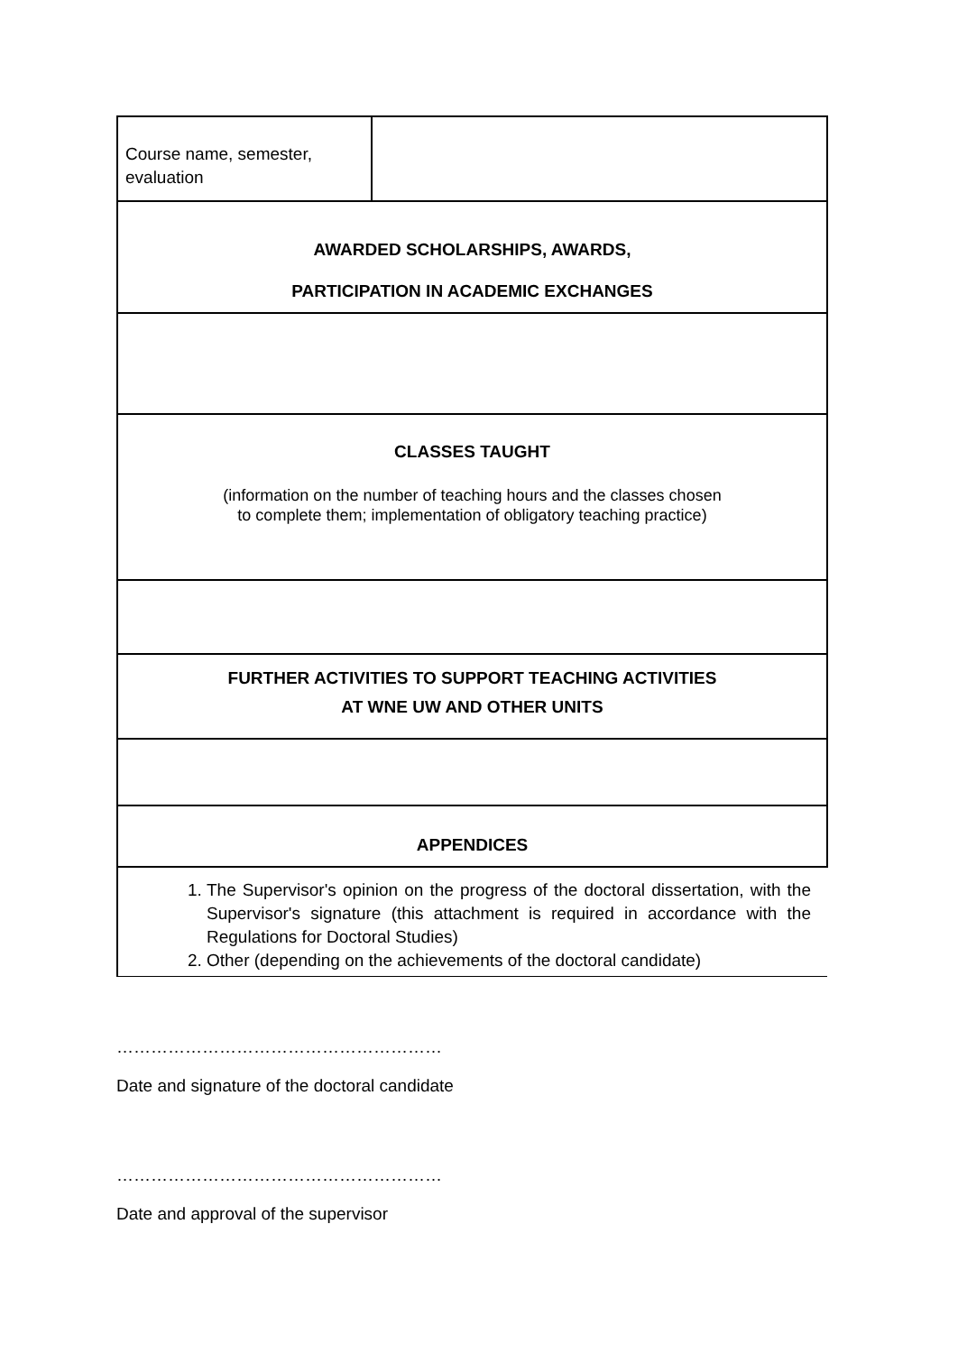| Course name, semester, evaluation | |
| AWARDED SCHOLARSHIPS, AWARDS, PARTICIPATION IN ACADEMIC EXCHANGES | |
| CLASSES TAUGHT (information on the number of teaching hours and the classes chosen to complete them; implementation of obligatory teaching practice) | |
| FURTHER ACTIVITIES TO SUPPORT TEACHING ACTIVITIES AT WNE UW AND OTHER UNITS | |
| APPENDICES | |
| 1. The Supervisor's opinion on the progress of the doctoral dissertation, with the Supervisor's signature (this attachment is required in accordance with the Regulations for Doctoral Studies) 2. Other (depending on the achievements of the doctoral candidate) | |
…………………………………………………
Date and signature of the doctoral candidate
…………………………………………………
Date and approval of the supervisor